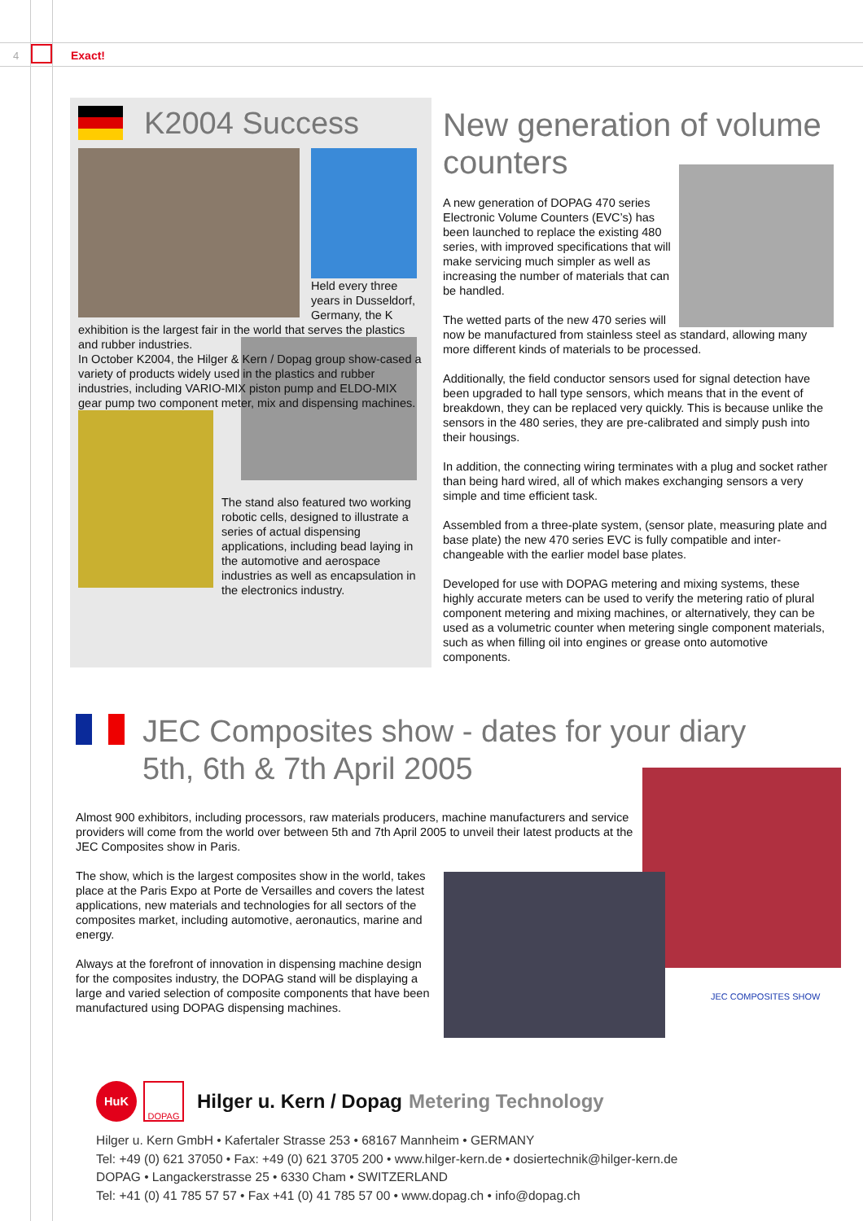4 Exact!
K2004 Success
Held every three years in Dusseldorf, Germany, the K exhibition is the largest fair in the world that serves the plastics and rubber industries.
In October K2004, the Hilger & Kern / Dopag group show-cased a variety of products widely used in the plastics and rubber industries, including VARIO-MIX piston pump and ELDO-MIX gear pump two component meter, mix and dispensing machines.
The stand also featured two working robotic cells, designed to illustrate a series of actual dispensing applications, including bead laying in the automotive and aerospace industries as well as encapsulation in the electronics industry.
New generation of volume counters
A new generation of DOPAG 470 series Electronic Volume Counters (EVC’s) has been launched to replace the existing 480 series, with improved specifications that will make servicing much simpler as well as increasing the number of materials that can be handled.
The wetted parts of the new 470 series will now be manufactured from stainless steel as standard, allowing many more different kinds of materials to be processed.
Additionally, the field conductor sensors used for signal detection have been upgraded to hall type sensors, which means that in the event of breakdown, they can be replaced very quickly. This is because unlike the sensors in the 480 series, they are pre-calibrated and simply push into their housings.
In addition, the connecting wiring terminates with a plug and socket rather than being hard wired, all of which makes exchanging sensors a very simple and time efficient task.
Assembled from a three-plate system, (sensor plate, measuring plate and base plate) the new 470 series EVC is fully compatible and inter-changeable with the earlier model base plates.
Developed for use with DOPAG metering and mixing systems, these highly accurate meters can be used to verify the metering ratio of plural component metering and mixing machines, or alternatively, they can be used as a volumetric counter when metering single component materials, such as when filling oil into engines or grease onto automotive components.
JEC Composites show - dates for your diary
5th, 6th & 7th April 2005
Almost 900 exhibitors, including processors, raw materials producers, machine manufacturers and service providers will come from the world over between 5th and 7th April 2005 to unveil their latest products at the JEC Composites show in Paris.
The show, which is the largest composites show in the world, takes place at the Paris Expo at Porte de Versailles and covers the latest applications, new materials and technologies for all sectors of the composites market, including automotive, aeronautics, marine and energy.
Always at the forefront of innovation in dispensing machine design for the composites industry, the DOPAG stand will be displaying a large and varied selection of composite components that have been manufactured using DOPAG dispensing machines.
JEC COMPOSITES SHOW
HuK
DOPAG
Hilger u. Kern / Dopag Metering Technology
Hilger u. Kern GmbH • Kafertaler Strasse 253 • 68167 Mannheim • GERMANY
Tel: +49 (0) 621 37050 • Fax: +49 (0) 621 3705 200 • www.hilger-kern.de • dosiertechnik@hilger-kern.de
DOPAG • Langackerstrasse 25 • 6330 Cham • SWITZERLAND
Tel: +41 (0) 41 785 57 57 • Fax +41 (0) 41 785 57 00 • www.dopag.ch • info@dopag.ch